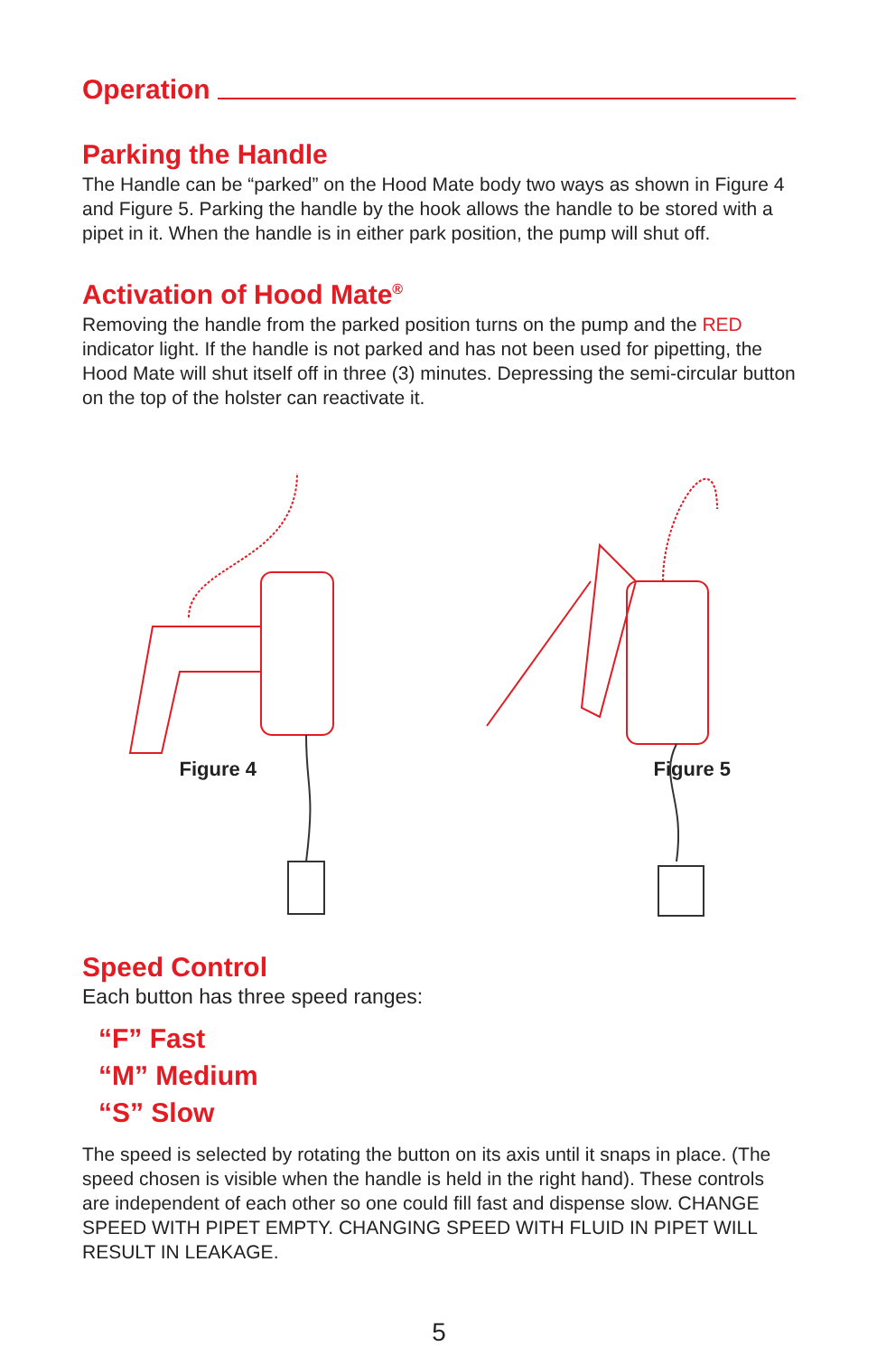Operation
Parking the Handle
The Handle can be “parked” on the Hood Mate body two ways as shown in Figure 4 and Figure 5. Parking the handle by the hook allows the handle to be stored with a pipet in it. When the handle is in either park position, the pump will shut off.
Activation of Hood Mate<sup>®</sup>
Removing the handle from the parked position turns on the pump and the RED indicator light. If the handle is not parked and has not been used for pipetting, the Hood Mate will shut itself off in three (3) minutes. Depressing the semi-circular button on the top of the holster can reactivate it.
Figure 4
Figure 5
Speed Control
Each button has three speed ranges:
“F” Fast
“M” Medium
“S” Slow
The speed is selected by rotating the button on its axis until it snaps in place. (The speed chosen is visible when the handle is held in the right hand). These controls are independent of each other so one could fill fast and dispense slow. CHANGE SPEED WITH PIPET EMPTY. CHANGING SPEED WITH FLUID IN PIPET WILL RESULT IN LEAKAGE.
5